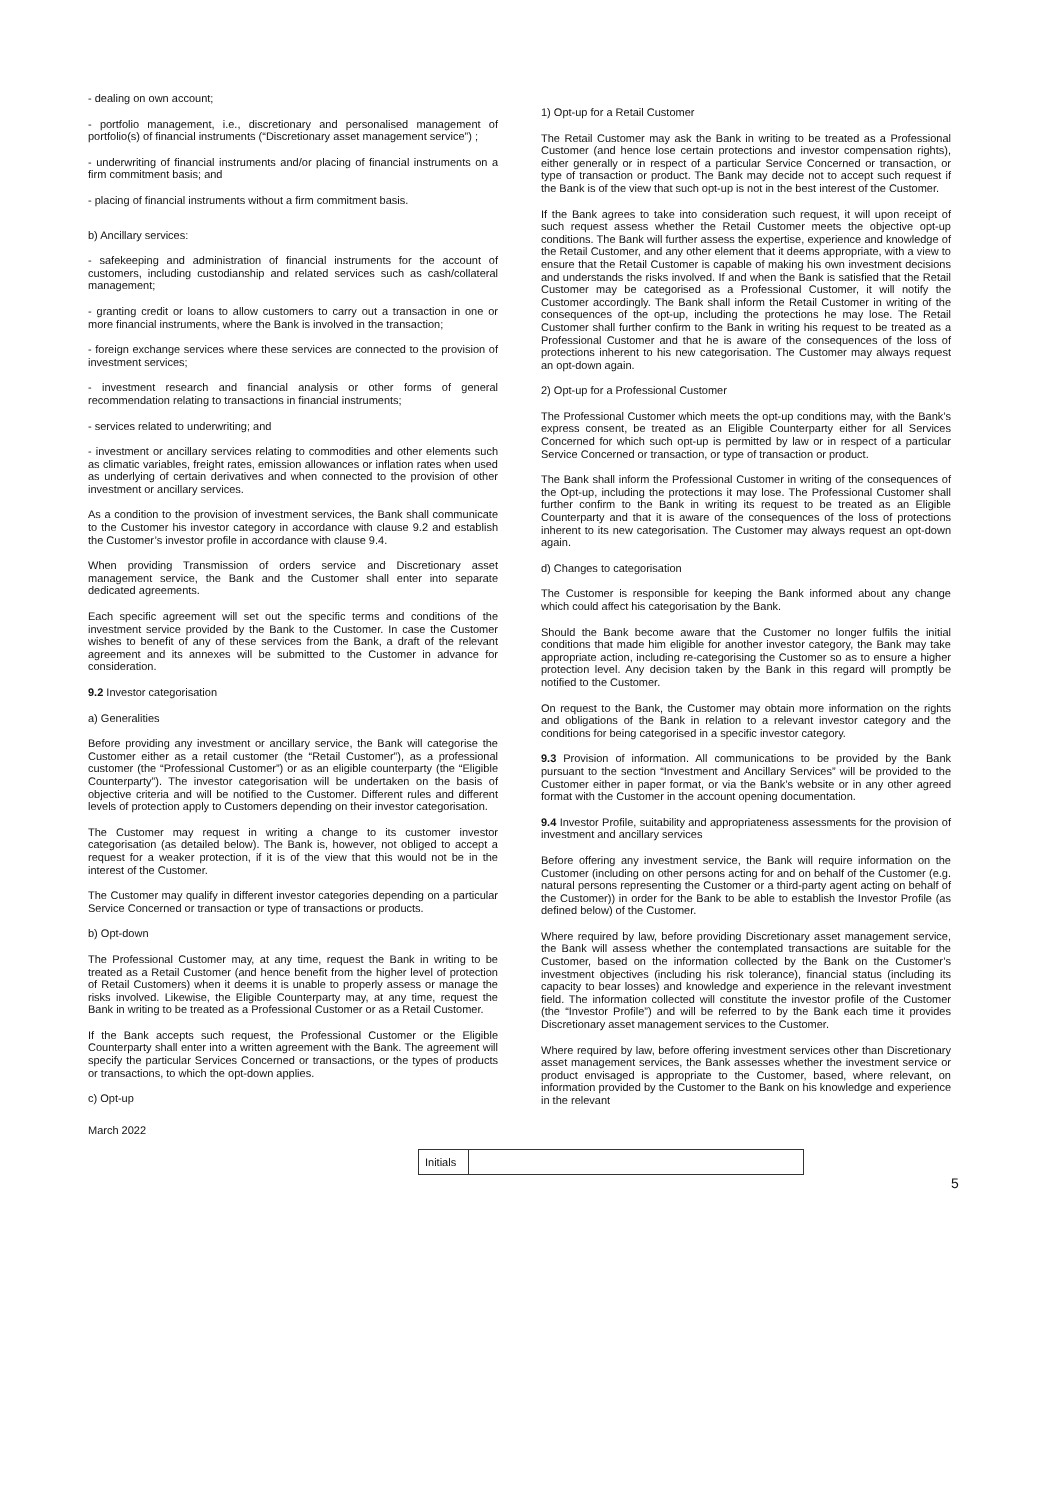- dealing on own account;
- portfolio management, i.e., discretionary and personalised management of portfolio(s) of financial instruments (“Discretionary asset management service”) ;
- underwriting of financial instruments and/or placing of financial instruments on a firm commitment basis; and
- placing of financial instruments without a firm commitment basis.
b) Ancillary services:
- safekeeping and administration of financial instruments for the account of customers, including custodianship and related services such as cash/collateral management;
- granting credit or loans to allow customers to carry out a transaction in one or more financial instruments, where the Bank is involved in the transaction;
- foreign exchange services where these services are connected to the provision of investment services;
- investment research and financial analysis or other forms of general recommendation relating to transactions in financial instruments;
- services related to underwriting; and
- investment or ancillary services relating to commodities and other elements such as climatic variables, freight rates, emission allowances or inflation rates when used as underlying of certain derivatives and when connected to the provision of other investment or ancillary services.
As a condition to the provision of investment services, the Bank shall communicate to the Customer his investor category in accordance with clause 9.2 and establish the Customer’s investor profile in accordance with clause 9.4.
When providing Transmission of orders service and Discretionary asset management service, the Bank and the Customer shall enter into separate dedicated agreements.
Each specific agreement will set out the specific terms and conditions of the investment service provided by the Bank to the Customer. In case the Customer wishes to benefit of any of these services from the Bank, a draft of the relevant agreement and its annexes will be submitted to the Customer in advance for consideration.
9.2 Investor categorisation
a) Generalities
Before providing any investment or ancillary service, the Bank will categorise the Customer either as a retail customer (the “Retail Customer”), as a professional customer (the “Professional Customer”) or as an eligible counterparty (the “Eligible Counterparty”). The investor categorisation will be undertaken on the basis of objective criteria and will be notified to the Customer. Different rules and different levels of protection apply to Customers depending on their investor categorisation.
The Customer may request in writing a change to its customer investor categorisation (as detailed below). The Bank is, however, not obliged to accept a request for a weaker protection, if it is of the view that this would not be in the interest of the Customer.
The Customer may qualify in different investor categories depending on a particular Service Concerned or transaction or type of transactions or products.
b) Opt-down
The Professional Customer may, at any time, request the Bank in writing to be treated as a Retail Customer (and hence benefit from the higher level of protection of Retail Customers) when it deems it is unable to properly assess or manage the risks involved. Likewise, the Eligible Counterparty may, at any time, request the Bank in writing to be treated as a Professional Customer or as a Retail Customer.
If the Bank accepts such request, the Professional Customer or the Eligible Counterparty shall enter into a written agreement with the Bank. The agreement will specify the particular Services Concerned or transactions, or the types of products or transactions, to which the opt-down applies.
c) Opt-up
1) Opt-up for a Retail Customer
The Retail Customer may ask the Bank in writing to be treated as a Professional Customer (and hence lose certain protections and investor compensation rights), either generally or in respect of a particular Service Concerned or transaction, or type of transaction or product. The Bank may decide not to accept such request if the Bank is of the view that such opt-up is not in the best interest of the Customer.
If the Bank agrees to take into consideration such request, it will upon receipt of such request assess whether the Retail Customer meets the objective opt-up conditions. The Bank will further assess the expertise, experience and knowledge of the Retail Customer, and any other element that it deems appropriate, with a view to ensure that the Retail Customer is capable of making his own investment decisions and understands the risks involved. If and when the Bank is satisfied that the Retail Customer may be categorised as a Professional Customer, it will notify the Customer accordingly. The Bank shall inform the Retail Customer in writing of the consequences of the opt-up, including the protections he may lose. The Retail Customer shall further confirm to the Bank in writing his request to be treated as a Professional Customer and that he is aware of the consequences of the loss of protections inherent to his new categorisation. The Customer may always request an opt-down again.
2) Opt-up for a Professional Customer
The Professional Customer which meets the opt-up conditions may, with the Bank’s express consent, be treated as an Eligible Counterparty either for all Services Concerned for which such opt-up is permitted by law or in respect of a particular Service Concerned or transaction, or type of transaction or product.
The Bank shall inform the Professional Customer in writing of the consequences of the Opt-up, including the protections it may lose. The Professional Customer shall further confirm to the Bank in writing its request to be treated as an Eligible Counterparty and that it is aware of the consequences of the loss of protections inherent to its new categorisation. The Customer may always request an opt-down again.
d) Changes to categorisation
The Customer is responsible for keeping the Bank informed about any change which could affect his categorisation by the Bank.
Should the Bank become aware that the Customer no longer fulfils the initial conditions that made him eligible for another investor category, the Bank may take appropriate action, including re-categorising the Customer so as to ensure a higher protection level. Any decision taken by the Bank in this regard will promptly be notified to the Customer.
On request to the Bank, the Customer may obtain more information on the rights and obligations of the Bank in relation to a relevant investor category and the conditions for being categorised in a specific investor category.
9.3 Provision of information. All communications to be provided by the Bank pursuant to the section “Investment and Ancillary Services” will be provided to the Customer either in paper format, or via the Bank’s website or in any other agreed format with the Customer in the account opening documentation.
9.4 Investor Profile, suitability and appropriateness assessments for the provision of investment and ancillary services
Before offering any investment service, the Bank will require information on the Customer (including on other persons acting for and on behalf of the Customer (e.g. natural persons representing the Customer or a third-party agent acting on behalf of the Customer)) in order for the Bank to be able to establish the Investor Profile (as defined below) of the Customer.
Where required by law, before providing Discretionary asset management service, the Bank will assess whether the contemplated transactions are suitable for the Customer, based on the information collected by the Bank on the Customer’s investment objectives (including his risk tolerance), financial status (including its capacity to bear losses) and knowledge and experience in the relevant investment field. The information collected will constitute the investor profile of the Customer (the “Investor Profile”) and will be referred to by the Bank each time it provides Discretionary asset management services to the Customer.
Where required by law, before offering investment services other than Discretionary asset management services, the Bank assesses whether the investment service or product envisaged is appropriate to the Customer, based, where relevant, on information provided by the Customer to the Bank on his knowledge and experience in the relevant
March 2022
Initials
5